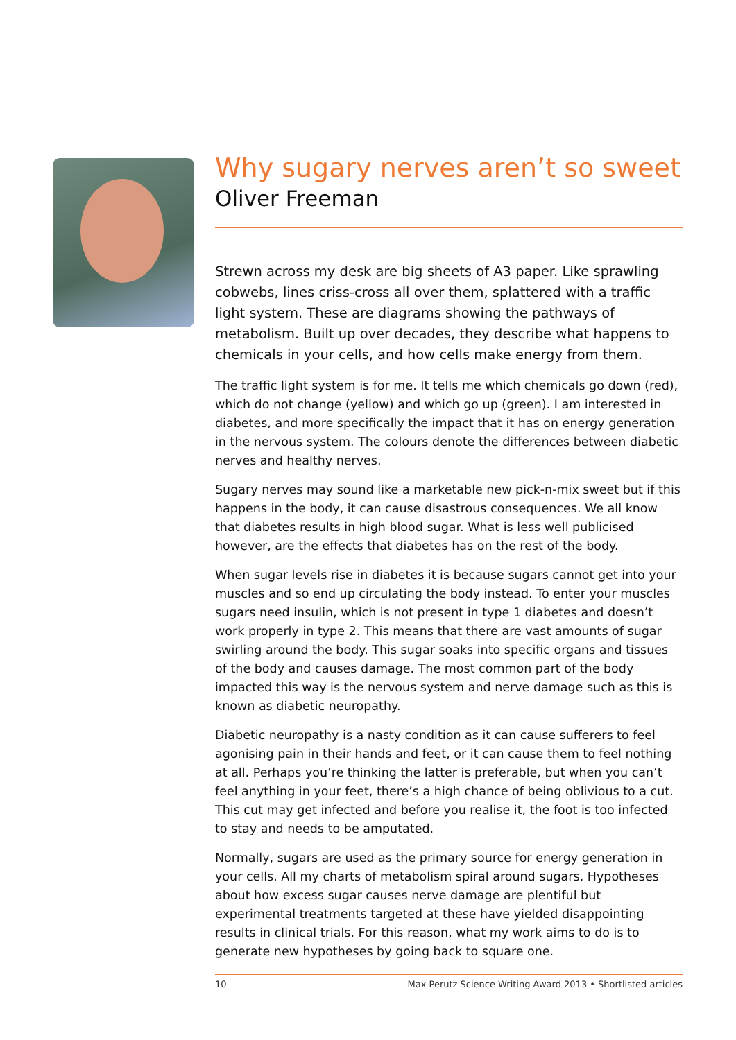Why sugary nerves aren’t so sweet
Oliver Freeman
Strewn across my desk are big sheets of A3 paper. Like sprawling cobwebs, lines criss-cross all over them, splattered with a traffic light system. These are diagrams showing the pathways of metabolism. Built up over decades, they describe what happens to chemicals in your cells, and how cells make energy from them.
The traffic light system is for me. It tells me which chemicals go down (red), which do not change (yellow) and which go up (green). I am interested in diabetes, and more specifically the impact that it has on energy generation in the nervous system. The colours denote the differences between diabetic nerves and healthy nerves.
Sugary nerves may sound like a marketable new pick-n-mix sweet but if this happens in the body, it can cause disastrous consequences. We all know that diabetes results in high blood sugar. What is less well publicised however, are the effects that diabetes has on the rest of the body.
When sugar levels rise in diabetes it is because sugars cannot get into your muscles and so end up circulating the body instead. To enter your muscles sugars need insulin, which is not present in type 1 diabetes and doesn’t work properly in type 2. This means that there are vast amounts of sugar swirling around the body. This sugar soaks into specific organs and tissues of the body and causes damage. The most common part of the body impacted this way is the nervous system and nerve damage such as this is known as diabetic neuropathy.
Diabetic neuropathy is a nasty condition as it can cause sufferers to feel agonising pain in their hands and feet, or it can cause them to feel nothing at all. Perhaps you’re thinking the latter is preferable, but when you can’t feel anything in your feet, there’s a high chance of being oblivious to a cut. This cut may get infected and before you realise it, the foot is too infected to stay and needs to be amputated.
Normally, sugars are used as the primary source for energy generation in your cells. All my charts of metabolism spiral around sugars. Hypotheses about how excess sugar causes nerve damage are plentiful but experimental treatments targeted at these have yielded disappointing results in clinical trials. For this reason, what my work aims to do is to generate new hypotheses by going back to square one.
10 Max Perutz Science Writing Award 2013 • Shortlisted articles